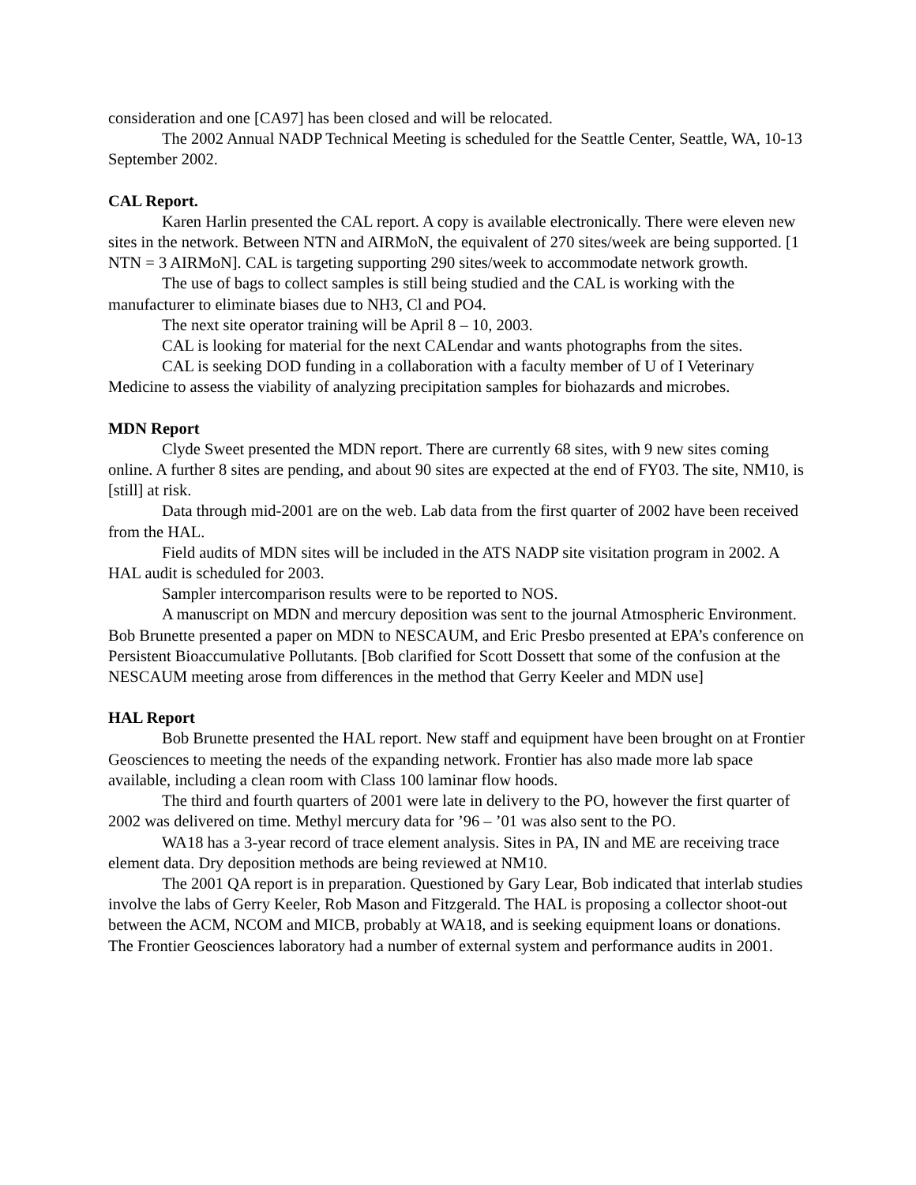consideration and one [CA97] has been closed and will be relocated.
The 2002 Annual NADP Technical Meeting is scheduled for the Seattle Center, Seattle, WA, 10-13 September 2002.
CAL Report.
Karen Harlin presented the CAL report. A copy is available electronically. There were eleven new sites in the network. Between NTN and AIRMoN, the equivalent of 270 sites/week are being supported. [1 NTN = 3 AIRMoN]. CAL is targeting supporting 290 sites/week to accommodate network growth.
The use of bags to collect samples is still being studied and the CAL is working with the manufacturer to eliminate biases due to NH3, Cl and PO4.
The next site operator training will be April 8 – 10, 2003.
CAL is looking for material for the next CALendar and wants photographs from the sites.
CAL is seeking DOD funding in a collaboration with a faculty member of U of I Veterinary Medicine to assess the viability of analyzing precipitation samples for biohazards and microbes.
MDN Report
Clyde Sweet presented the MDN report. There are currently 68 sites, with 9 new sites coming online. A further 8 sites are pending, and about 90 sites are expected at the end of FY03. The site, NM10, is [still] at risk.
Data through mid-2001 are on the web. Lab data from the first quarter of 2002 have been received from the HAL.
Field audits of MDN sites will be included in the ATS NADP site visitation program in 2002. A HAL audit is scheduled for 2003.
Sampler intercomparison results were to be reported to NOS.
A manuscript on MDN and mercury deposition was sent to the journal Atmospheric Environment. Bob Brunette presented a paper on MDN to NESCAUM, and Eric Presbo presented at EPA’s conference on Persistent Bioaccumulative Pollutants. [Bob clarified for Scott Dossett that some of the confusion at the NESCAUM meeting arose from differences in the method that Gerry Keeler and MDN use]
HAL Report
Bob Brunette presented the HAL report. New staff and equipment have been brought on at Frontier Geosciences to meeting the needs of the expanding network. Frontier has also made more lab space available, including a clean room with Class 100 laminar flow hoods.
The third and fourth quarters of 2001 were late in delivery to the PO, however the first quarter of 2002 was delivered on time. Methyl mercury data for ’96 – ’01 was also sent to the PO.
WA18 has a 3-year record of trace element analysis. Sites in PA, IN and ME are receiving trace element data. Dry deposition methods are being reviewed at NM10.
The 2001 QA report is in preparation. Questioned by Gary Lear, Bob indicated that interlab studies involve the labs of Gerry Keeler, Rob Mason and Fitzgerald. The HAL is proposing a collector shoot-out between the ACM, NCOM and MICB, probably at WA18, and is seeking equipment loans or donations. The Frontier Geosciences laboratory had a number of external system and performance audits in 2001.